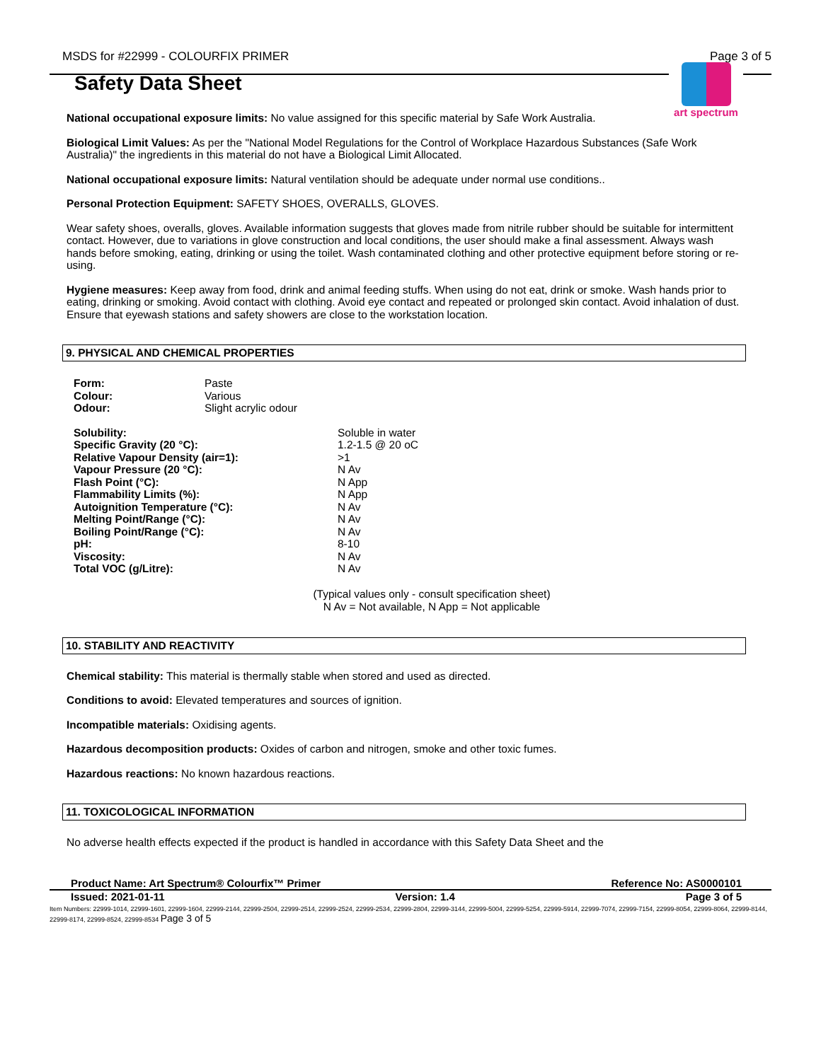MSDS for #22999 - COLOURFIX PRIMER Page 3 of 5
art spectrum
Safety Data Sheet
National occupational exposure limits: No value assigned for this specific material by Safe Work Australia.
Biological Limit Values: As per the "National Model Regulations for the Control of Workplace Hazardous Substances (Safe Work Australia)" the ingredients in this material do not have a Biological Limit Allocated.
National occupational exposure limits: Natural ventilation should be adequate under normal use conditions..
Personal Protection Equipment: SAFETY SHOES, OVERALLS, GLOVES.
Wear safety shoes, overalls, gloves. Available information suggests that gloves made from nitrile rubber should be suitable for intermittent contact. However, due to variations in glove construction and local conditions, the user should make a final assessment. Always wash hands before smoking, eating, drinking or using the toilet. Wash contaminated clothing and other protective equipment before storing or re-using.
Hygiene measures: Keep away from food, drink and animal feeding stuffs. When using do not eat, drink or smoke. Wash hands prior to eating, drinking or smoking. Avoid contact with clothing. Avoid eye contact and repeated or prolonged skin contact. Avoid inhalation of dust. Ensure that eyewash stations and safety showers are close to the workstation location.
9. PHYSICAL AND CHEMICAL PROPERTIES
| Form: | Paste |
| Colour: | Various |
| Odour: | Slight acrylic odour |
| Solubility: | Soluble in water |
| Specific Gravity (20 °C): | 1.2-1.5 @ 20 oC |
| Relative Vapour Density (air=1): | >1 |
| Vapour Pressure (20 °C): | N Av |
| Flash Point (°C): | N App |
| Flammability Limits (%): | N App |
| Autoignition Temperature (°C): | N Av |
| Melting Point/Range (°C): | N Av |
| Boiling Point/Range (°C): | N Av |
| pH: | 8-10 |
| Viscosity: | N Av |
| Total VOC (g/Litre): | N Av |
(Typical values only - consult specification sheet)
N Av = Not available, N App = Not applicable
10. STABILITY AND REACTIVITY
Chemical stability: This material is thermally stable when stored and used as directed.
Conditions to avoid: Elevated temperatures and sources of ignition.
Incompatible materials: Oxidising agents.
Hazardous decomposition products: Oxides of carbon and nitrogen, smoke and other toxic fumes.
Hazardous reactions: No known hazardous reactions.
11. TOXICOLOGICAL INFORMATION
No adverse health effects expected if the product is handled in accordance with this Safety Data Sheet and the
Product Name: Art Spectrum® Colourfix™ Primer Reference No: AS0000101
Issued: 2021-01-11 Version: 1.4 Page 3 of 5
Item Numbers: 22999-1014, 22999-1601, 22999-1604, 22999-2144, 22999-2504, 22999-2514, 22999-2524, 22999-2534, 22999-2804, 22999-3144, 22999-5004, 22999-5254, 22999-5914, 22999-7074, 22999-7154, 22999-8054, 22999-8064, 22999-8144, 22999-8174, 22999-8524, 22999-8534 Page 3 of 5